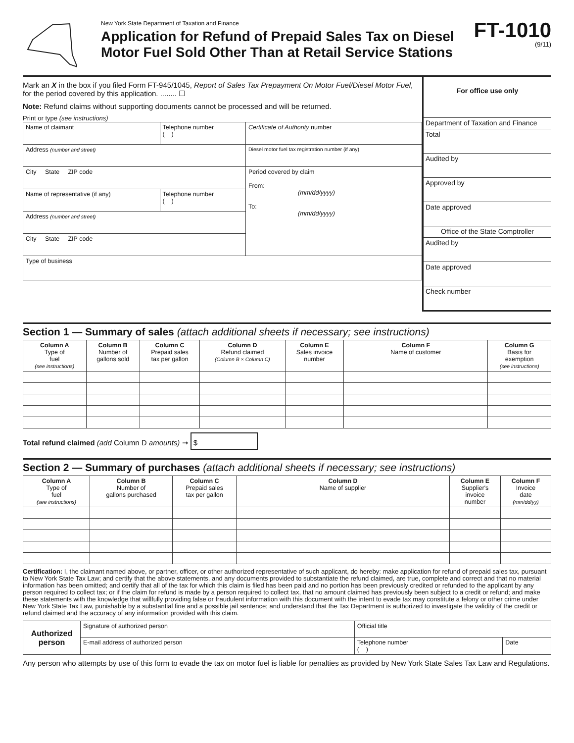New York State Department of Taxation and Finance
Application for Refund of Prepaid Sales Tax on Diesel Motor Fuel Sold Other Than at Retail Service Stations
FT-1010
(9/11)
Mark an X in the box if you filed Form FT-945/1045, Report of Sales Tax Prepayment On Motor Fuel/Diesel Motor Fuel, for the period covered by this application. ........ ☐
Note: Refund claims without supporting documents cannot be processed and will be returned.
Print or type (see instructions)
| Name of claimant | Telephone number ( ) | Certificate of Authority number |
| Address (number and street) | | Diesel motor fuel tax registration number (if any) |
| City State ZIP code | | Period covered by claim From: (mm/dd/yyyy) To: (mm/dd/yyyy) |
| Name of representative (if any) | Telephone number ( ) | |
| Address (number and street) | | |
| City State ZIP code | | |
| Type of business | | |
For office use only
Department of Taxation and Finance
Total
Audited by
Approved by
Date approved
Office of the State Comptroller
Audited by
Date approved
Check number
Section 1 — Summary of sales (attach additional sheets if necessary; see instructions)
| Column A Type of fuel (see instructions) | Column B Number of gallons sold | Column C Prepaid sales tax per gallon | Column D Refund claimed (Column B × Column C) | Column E Sales invoice number | Column F Name of customer | Column G Basis for exemption (see instructions) |
| --- | --- | --- | --- | --- | --- | --- |
Total refund claimed (add Column D amounts) ➞ $
Section 2 — Summary of purchases (attach additional sheets if necessary; see instructions)
| Column A Type of fuel (see instructions) | Column B Number of gallons purchased | Column C Prepaid sales tax per gallon | Column D Name of supplier | Column E Supplier's invoice number | Column F Invoice date (mm/dd/yy) |
| --- | --- | --- | --- | --- | --- |
Certification: I, the claimant named above, or partner, officer, or other authorized representative of such applicant, do hereby: make application for refund of prepaid sales tax, pursuant to New York State Tax Law; and certify that the above statements, and any documents provided to substantiate the refund claimed, are true, complete and correct and that no material information has been omitted; and certify that all of the tax for which this claim is filed has been paid and no portion has been previously credited or refunded to the applicant by any person required to collect tax; or if the claim for refund is made by a person required to collect tax, that no amount claimed has previously been subject to a credit or refund; and make these statements with the knowledge that willfully providing false or fraudulent information with this document with the intent to evade tax may constitute a felony or other crime under New York State Tax Law, punishable by a substantial fine and a possible jail sentence; and understand that the Tax Department is authorized to investigate the validity of the credit or refund claimed and the accuracy of any information provided with this claim.
| Authorized person | Signature of authorized person | Official title | |
| | E-mail address of authorized person | Telephone number ( ) | Date |
Any person who attempts by use of this form to evade the tax on motor fuel is liable for penalties as provided by New York State Sales Tax Law and Regulations.